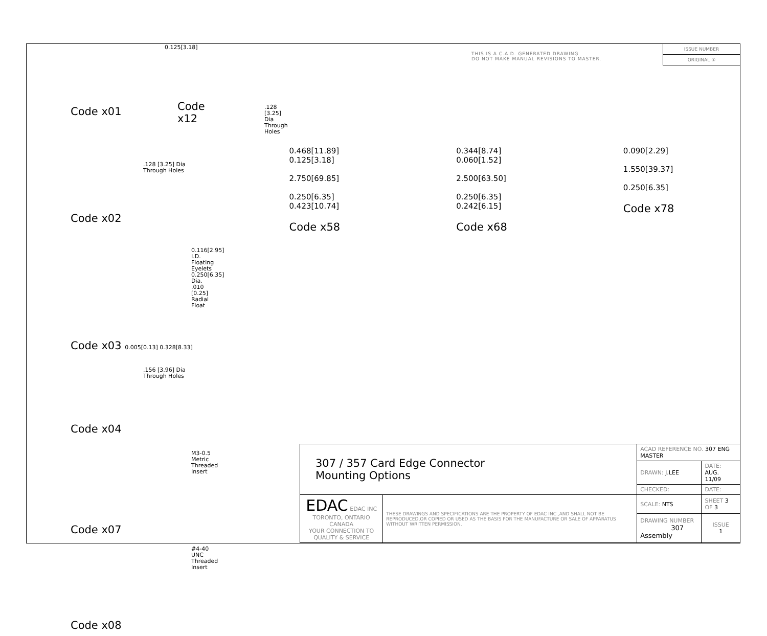Code x01
Code x12
0.125[3.18]
.128 [3.25] Dia
Through Holes
.128 [3.25] Dia
Through Holes
Code x02
0.116[2.95] I.D.
Floating Eyelets
0.250[6.35] Dia.
.010 [0.25]
Radial Float
Code x03 0.005[0.13] 0.328[8.33]
.156 [3.96] Dia
Through Holes
Code x04
M3-0.5 Metric
Threaded Insert
Code x07
#4-40 UNC
Threaded Insert
Code x08
THIS IS A C.A.D. GENERATED DRAWING
DO NOT MAKE MANUAL REVISIONS TO MASTER.
ISSUE NUMBER
ORIGINAL ①
0.468[11.89]
0.125[3.18]
2.750[69.85]
0.250[6.35]
0.423[10.74]
Code x58
0.344[8.74]
0.060[1.52]
2.500[63.50]
0.250[6.35]
0.242[6.15]
Code x68
0.090[2.29]
1.550[39.37]
0.250[6.35]
Code x78
| 307 / 357 Card Edge Connector Mounting Options | | ACAD REFERENCE NO. 307 ENG MASTER | | |
| | | DRAWN: J.LEE | DATE: AUG. 11/09 | |
| | | CHECKED: | DATE: | |
| EDAC EDAC INC TORONTO, ONTARIO CANADA YOUR CONNECTION TO QUALITY & SERVICE | THESE DRAWINGS AND SPECIFICATIONS ARE THE PROPERTY OF EDAC INC.,AND SHALL NOT BE REPRODUCED,OR COPIED OR USED AS THE BASIS FOR THE MANUFACTURE OR SALE OF APPARATUS WITHOUT WRITTEN PERMISSION. | SCALE: NTS | SHEET 3 OF 3 | |
| | | DRAWING NUMBER 307 Assembly | | ISSUE 1 |